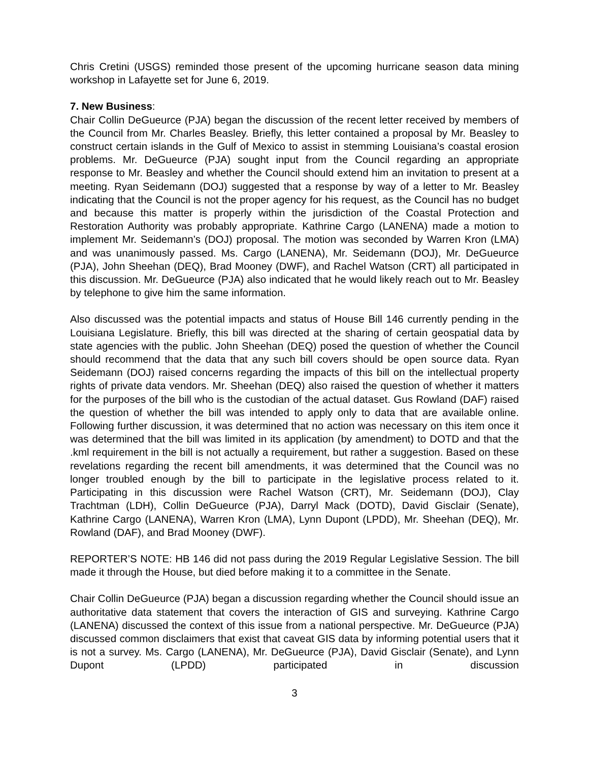Chris Cretini (USGS) reminded those present of the upcoming hurricane season data mining workshop in Lafayette set for June 6, 2019.
7. New Business:
Chair Collin DeGueurce (PJA) began the discussion of the recent letter received by members of the Council from Mr. Charles Beasley. Briefly, this letter contained a proposal by Mr. Beasley to construct certain islands in the Gulf of Mexico to assist in stemming Louisiana’s coastal erosion problems. Mr. DeGueurce (PJA) sought input from the Council regarding an appropriate response to Mr. Beasley and whether the Council should extend him an invitation to present at a meeting. Ryan Seidemann (DOJ) suggested that a response by way of a letter to Mr. Beasley indicating that the Council is not the proper agency for his request, as the Council has no budget and because this matter is properly within the jurisdiction of the Coastal Protection and Restoration Authority was probably appropriate. Kathrine Cargo (LANENA) made a motion to implement Mr. Seidemann’s (DOJ) proposal. The motion was seconded by Warren Kron (LMA) and was unanimously passed. Ms. Cargo (LANENA), Mr. Seidemann (DOJ), Mr. DeGueurce (PJA), John Sheehan (DEQ), Brad Mooney (DWF), and Rachel Watson (CRT) all participated in this discussion. Mr. DeGueurce (PJA) also indicated that he would likely reach out to Mr. Beasley by telephone to give him the same information.
Also discussed was the potential impacts and status of House Bill 146 currently pending in the Louisiana Legislature. Briefly, this bill was directed at the sharing of certain geospatial data by state agencies with the public. John Sheehan (DEQ) posed the question of whether the Council should recommend that the data that any such bill covers should be open source data. Ryan Seidemann (DOJ) raised concerns regarding the impacts of this bill on the intellectual property rights of private data vendors. Mr. Sheehan (DEQ) also raised the question of whether it matters for the purposes of the bill who is the custodian of the actual dataset. Gus Rowland (DAF) raised the question of whether the bill was intended to apply only to data that are available online. Following further discussion, it was determined that no action was necessary on this item once it was determined that the bill was limited in its application (by amendment) to DOTD and that the .kml requirement in the bill is not actually a requirement, but rather a suggestion. Based on these revelations regarding the recent bill amendments, it was determined that the Council was no longer troubled enough by the bill to participate in the legislative process related to it. Participating in this discussion were Rachel Watson (CRT), Mr. Seidemann (DOJ), Clay Trachtman (LDH), Collin DeGueurce (PJA), Darryl Mack (DOTD), David Gisclair (Senate), Kathrine Cargo (LANENA), Warren Kron (LMA), Lynn Dupont (LPDD), Mr. Sheehan (DEQ), Mr. Rowland (DAF), and Brad Mooney (DWF).
REPORTER’S NOTE: HB 146 did not pass during the 2019 Regular Legislative Session. The bill made it through the House, but died before making it to a committee in the Senate.
Chair Collin DeGueurce (PJA) began a discussion regarding whether the Council should issue an authoritative data statement that covers the interaction of GIS and surveying. Kathrine Cargo (LANENA) discussed the context of this issue from a national perspective. Mr. DeGueurce (PJA) discussed common disclaimers that exist that caveat GIS data by informing potential users that it is not a survey. Ms. Cargo (LANENA), Mr. DeGueurce (PJA), David Gisclair (Senate), and Lynn Dupont (LPDD) participated in discussion
3